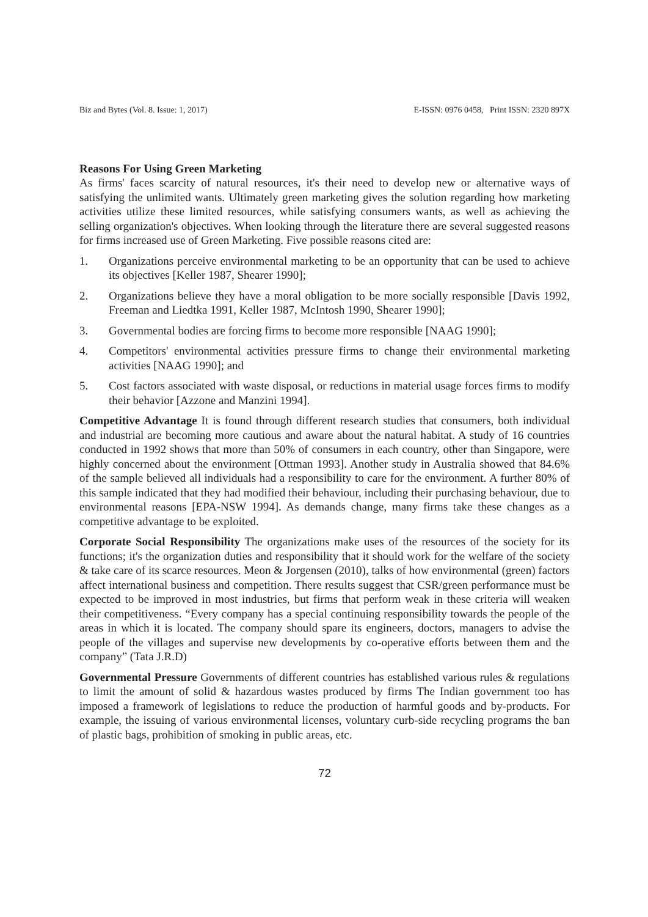Biz and Bytes (Vol. 8. Issue: 1, 2017) E-ISSN: 0976 0458, Print ISSN: 2320 897X
Reasons For Using Green Marketing
As firms' faces scarcity of natural resources, it's their need to develop new or alternative ways of satisfying the unlimited wants. Ultimately green marketing gives the solution regarding how marketing activities utilize these limited resources, while satisfying consumers wants, as well as achieving the selling organization's objectives. When looking through the literature there are several suggested reasons for firms increased use of Green Marketing. Five possible reasons cited are:
1. Organizations perceive environmental marketing to be an opportunity that can be used to achieve its objectives [Keller 1987, Shearer 1990];
2. Organizations believe they have a moral obligation to be more socially responsible [Davis 1992, Freeman and Liedtka 1991, Keller 1987, McIntosh 1990, Shearer 1990];
3. Governmental bodies are forcing firms to become more responsible [NAAG 1990];
4. Competitors' environmental activities pressure firms to change their environmental marketing activities [NAAG 1990]; and
5. Cost factors associated with waste disposal, or reductions in material usage forces firms to modify their behavior [Azzone and Manzini 1994].
Competitive Advantage It is found through different research studies that consumers, both individual and industrial are becoming more cautious and aware about the natural habitat. A study of 16 countries conducted in 1992 shows that more than 50% of consumers in each country, other than Singapore, were highly concerned about the environment [Ottman 1993]. Another study in Australia showed that 84.6% of the sample believed all individuals had a responsibility to care for the environment. A further 80% of this sample indicated that they had modified their behaviour, including their purchasing behaviour, due to environmental reasons [EPA-NSW 1994]. As demands change, many firms take these changes as a competitive advantage to be exploited.
Corporate Social Responsibility The organizations make uses of the resources of the society for its functions; it's the organization duties and responsibility that it should work for the welfare of the society & take care of its scarce resources. Meon & Jorgensen (2010), talks of how environmental (green) factors affect international business and competition. There results suggest that CSR/green performance must be expected to be improved in most industries, but firms that perform weak in these criteria will weaken their competitiveness. “Every company has a special continuing responsibility towards the people of the areas in which it is located. The company should spare its engineers, doctors, managers to advise the people of the villages and supervise new developments by co-operative efforts between them and the company” (Tata J.R.D)
Governmental Pressure Governments of different countries has established various rules & regulations to limit the amount of solid & hazardous wastes produced by firms The Indian government too has imposed a framework of legislations to reduce the production of harmful goods and by-products. For example, the issuing of various environmental licenses, voluntary curb-side recycling programs the ban of plastic bags, prohibition of smoking in public areas, etc.
72